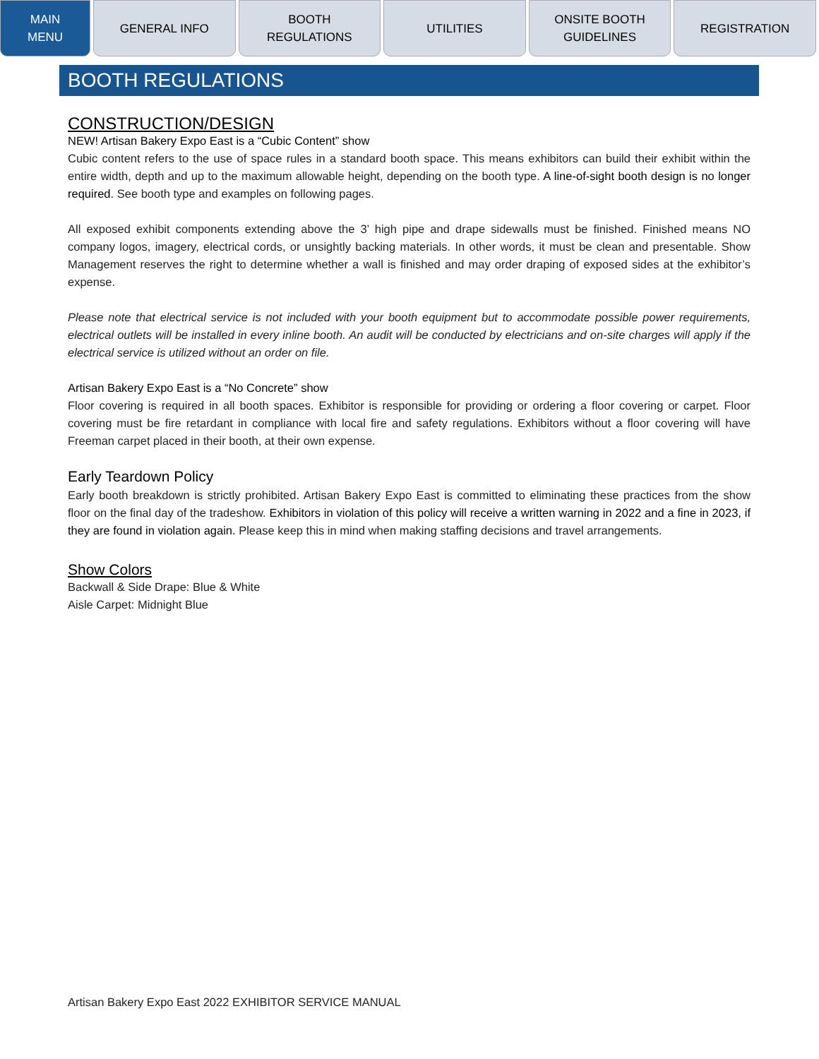MAIN
MENU
GENERAL INFO BOOTH
REGULATIONS
UTILITIES ONSITE BOOTH
GUIDELINES
REGISTRATION
BOOTH REGULATIONS
CONSTRUCTION/DESIGN
NEW! Artisan Bakery Expo East is a “Cubic Content” show
Cubic content refers to the use of space rules in a standard booth space. This means exhibitors can build their exhibit within the entire width, depth and up to the maximum allowable height, depending on the booth type. A line-of-sight booth design is no longer required. See booth type and examples on following pages.
All exposed exhibit components extending above the 3’ high pipe and drape sidewalls must be finished. Finished means NO company logos, imagery, electrical cords, or unsightly backing materials. In other words, it must be clean and presentable. Show Management reserves the right to determine whether a wall is finished and may order draping of exposed sides at the exhibitor’s expense.
Please note that electrical service is not included with your booth equipment but to accommodate possible power requirements, electrical outlets will be installed in every inline booth. An audit will be conducted by electricians and on-site charges will apply if the electrical service is utilized without an order on file.
Artisan Bakery Expo East is a “No Concrete” show
Floor covering is required in all booth spaces. Exhibitor is responsible for providing or ordering a floor covering or carpet. Floor covering must be fire retardant in compliance with local fire and safety regulations. Exhibitors without a floor covering will have Freeman carpet placed in their booth, at their own expense.
Early Teardown Policy
Early booth breakdown is strictly prohibited. Artisan Bakery Expo East is committed to eliminating these practices from the show floor on the final day of the tradeshow. Exhibitors in violation of this policy will receive a written warning in 2022 and a fine in 2023, if they are found in violation again. Please keep this in mind when making staffing decisions and travel arrangements.
Show Colors
Backwall & Side Drape: Blue & White
Aisle Carpet: Midnight Blue
Artisan Bakery Expo East 2022 EXHIBITOR SERVICE MANUAL